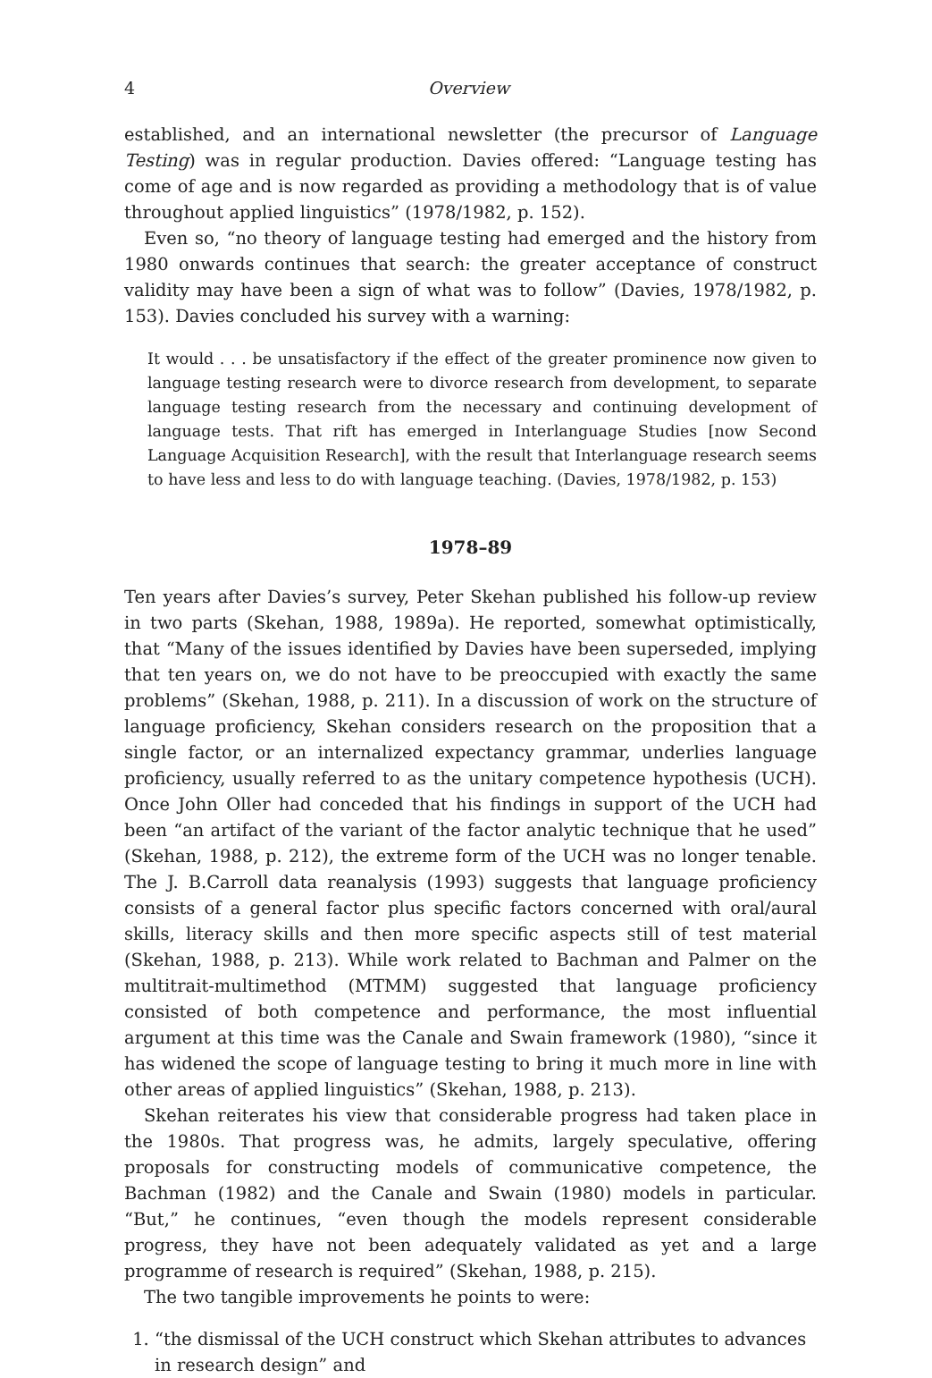4 Overview
established, and an international newsletter (the precursor of Language Testing) was in regular production. Davies offered: “Language testing has come of age and is now regarded as providing a methodology that is of value throughout applied linguistics” (1978/1982, p. 152).
Even so, “no theory of language testing had emerged and the history from 1980 onwards continues that search: the greater acceptance of construct validity may have been a sign of what was to follow” (Davies, 1978/1982, p. 153). Davies concluded his survey with a warning:
It would . . . be unsatisfactory if the effect of the greater prominence now given to language testing research were to divorce research from development, to separate language testing research from the necessary and continuing development of language tests. That rift has emerged in Interlanguage Studies [now Second Language Acquisition Research], with the result that Interlanguage research seems to have less and less to do with language teaching. (Davies, 1978/1982, p. 153)
1978–89
Ten years after Davies’s survey, Peter Skehan published his follow-up review in two parts (Skehan, 1988, 1989a). He reported, somewhat optimistically, that “Many of the issues identified by Davies have been superseded, implying that ten years on, we do not have to be preoccupied with exactly the same problems” (Skehan, 1988, p. 211). In a discussion of work on the structure of language proficiency, Skehan considers research on the proposition that a single factor, or an internalized expectancy grammar, underlies language proficiency, usually referred to as the unitary competence hypothesis (UCH). Once John Oller had conceded that his findings in support of the UCH had been “an artifact of the variant of the factor analytic technique that he used” (Skehan, 1988, p. 212), the extreme form of the UCH was no longer tenable. The J. B.Carroll data reanalysis (1993) suggests that language proficiency consists of a general factor plus specific factors concerned with oral/aural skills, literacy skills and then more specific aspects still of test material (Skehan, 1988, p. 213). While work related to Bachman and Palmer on the multitrait-multimethod (MTMM) suggested that language proficiency consisted of both competence and performance, the most influential argument at this time was the Canale and Swain framework (1980), “since it has widened the scope of language testing to bring it much more in line with other areas of applied linguistics” (Skehan, 1988, p. 213).
Skehan reiterates his view that considerable progress had taken place in the 1980s. That progress was, he admits, largely speculative, offering proposals for constructing models of communicative competence, the Bachman (1982) and the Canale and Swain (1980) models in particular. “But,” he continues, “even though the models represent considerable progress, they have not been adequately validated as yet and a large programme of research is required” (Skehan, 1988, p. 215).
The two tangible improvements he points to were:
1. “the dismissal of the UCH construct which Skehan attributes to advances in research design” and